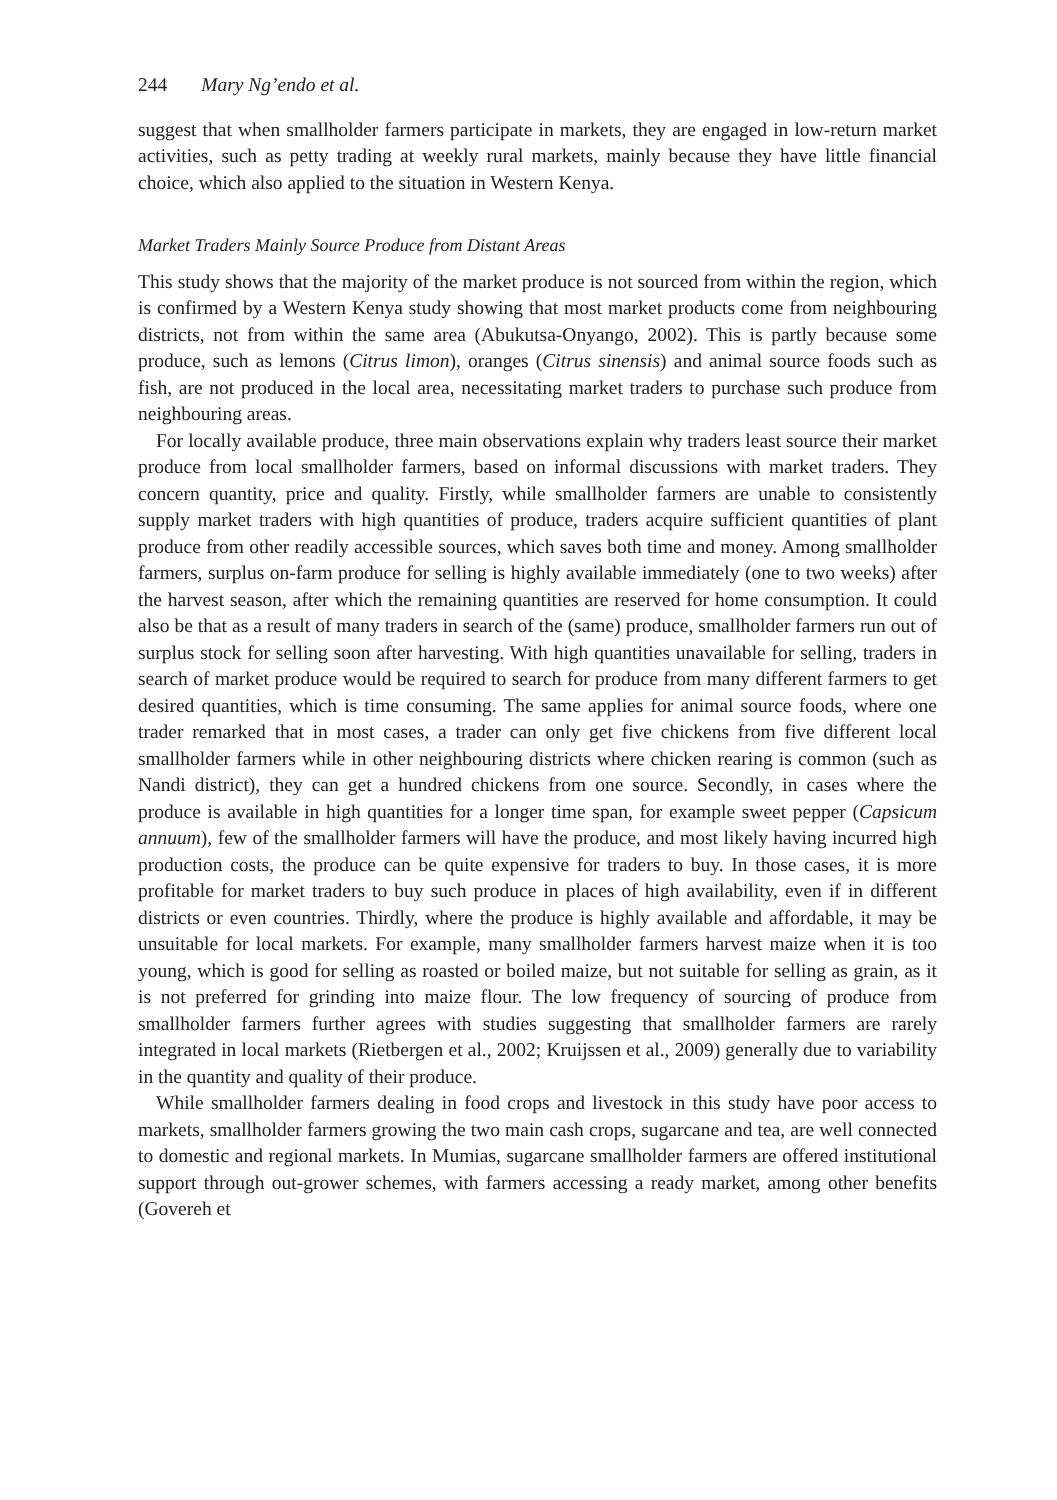244 Mary Ng’endo et al.
suggest that when smallholder farmers participate in markets, they are engaged in low-return market activities, such as petty trading at weekly rural markets, mainly because they have little financial choice, which also applied to the situation in Western Kenya.
Market Traders Mainly Source Produce from Distant Areas
This study shows that the majority of the market produce is not sourced from within the region, which is confirmed by a Western Kenya study showing that most market products come from neighbouring districts, not from within the same area (Abukutsa-Onyango, 2002). This is partly because some produce, such as lemons (Citrus limon), oranges (Citrus sinensis) and animal source foods such as fish, are not produced in the local area, necessitating market traders to purchase such produce from neighbouring areas.
For locally available produce, three main observations explain why traders least source their market produce from local smallholder farmers, based on informal discussions with market traders. They concern quantity, price and quality. Firstly, while smallholder farmers are unable to consistently supply market traders with high quantities of produce, traders acquire sufficient quantities of plant produce from other readily accessible sources, which saves both time and money. Among smallholder farmers, surplus on-farm produce for selling is highly available immediately (one to two weeks) after the harvest season, after which the remaining quantities are reserved for home consumption. It could also be that as a result of many traders in search of the (same) produce, smallholder farmers run out of surplus stock for selling soon after harvesting. With high quantities unavailable for selling, traders in search of market produce would be required to search for produce from many different farmers to get desired quantities, which is time consuming. The same applies for animal source foods, where one trader remarked that in most cases, a trader can only get five chickens from five different local smallholder farmers while in other neighbouring districts where chicken rearing is common (such as Nandi district), they can get a hundred chickens from one source. Secondly, in cases where the produce is available in high quantities for a longer time span, for example sweet pepper (Capsicum annuum), few of the smallholder farmers will have the produce, and most likely having incurred high production costs, the produce can be quite expensive for traders to buy. In those cases, it is more profitable for market traders to buy such produce in places of high availability, even if in different districts or even countries. Thirdly, where the produce is highly available and affordable, it may be unsuitable for local markets. For example, many smallholder farmers harvest maize when it is too young, which is good for selling as roasted or boiled maize, but not suitable for selling as grain, as it is not preferred for grinding into maize flour. The low frequency of sourcing of produce from smallholder farmers further agrees with studies suggesting that smallholder farmers are rarely integrated in local markets (Rietbergen et al., 2002; Kruijssen et al., 2009) generally due to variability in the quantity and quality of their produce.
While smallholder farmers dealing in food crops and livestock in this study have poor access to markets, smallholder farmers growing the two main cash crops, sugarcane and tea, are well connected to domestic and regional markets. In Mumias, sugarcane smallholder farmers are offered institutional support through out-grower schemes, with farmers accessing a ready market, among other benefits (Govereh et